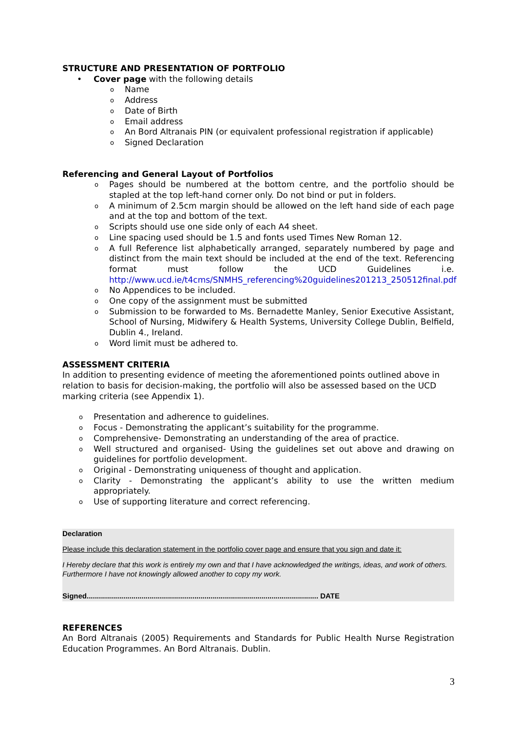STRUCTURE AND PRESENTATION OF PORTFOLIO
Cover page with the following details
Name
Address
Date of Birth
Email address
An Bord Altranais PIN (or equivalent professional registration if applicable)
Signed Declaration
Referencing and General Layout of Portfolios
Pages should be numbered at the bottom centre, and the portfolio should be stapled at the top left-hand corner only. Do not bind or put in folders.
A minimum of 2.5cm margin should be allowed on the left hand side of each page and at the top and bottom of the text.
Scripts should use one side only of each A4 sheet.
Line spacing used should be 1.5 and fonts used Times New Roman 12.
A full Reference list alphabetically arranged, separately numbered by page and distinct from the main text should be included at the end of the text. Referencing format must follow the UCD Guidelines i.e. http://www.ucd.ie/t4cms/SNMHS_referencing%20guidelines201213_250512final.pdf
No Appendices to be included.
One copy of the assignment must be submitted
Submission to be forwarded to Ms. Bernadette Manley, Senior Executive Assistant, School of Nursing, Midwifery & Health Systems, University College Dublin, Belfield, Dublin 4., Ireland.
Word limit must be adhered to.
ASSESSMENT CRITERIA
In addition to presenting evidence of meeting the aforementioned points outlined above in relation to basis for decision-making, the portfolio will also be assessed based on the UCD marking criteria (see Appendix 1).
Presentation and adherence to guidelines.
Focus - Demonstrating the applicant’s suitability for the programme.
Comprehensive- Demonstrating an understanding of the area of practice.
Well structured and organised- Using the guidelines set out above and drawing on guidelines for portfolio development.
Original - Demonstrating uniqueness of thought and application.
Clarity - Demonstrating the applicant’s ability to use the written medium appropriately.
Use of supporting literature and correct referencing.
Declaration
Please include this declaration statement in the portfolio cover page and ensure that you sign and date it:
I Hereby declare that this work is entirely my own and that I have acknowledged the writings, ideas, and work of others. Furthermore I have not knowingly allowed another to copy my work.
Signed.................................................................................................................. DATE
REFERENCES
An Bord Altranais (2005) Requirements and Standards for Public Health Nurse Registration Education Programmes. An Bord Altranais. Dublin.
3